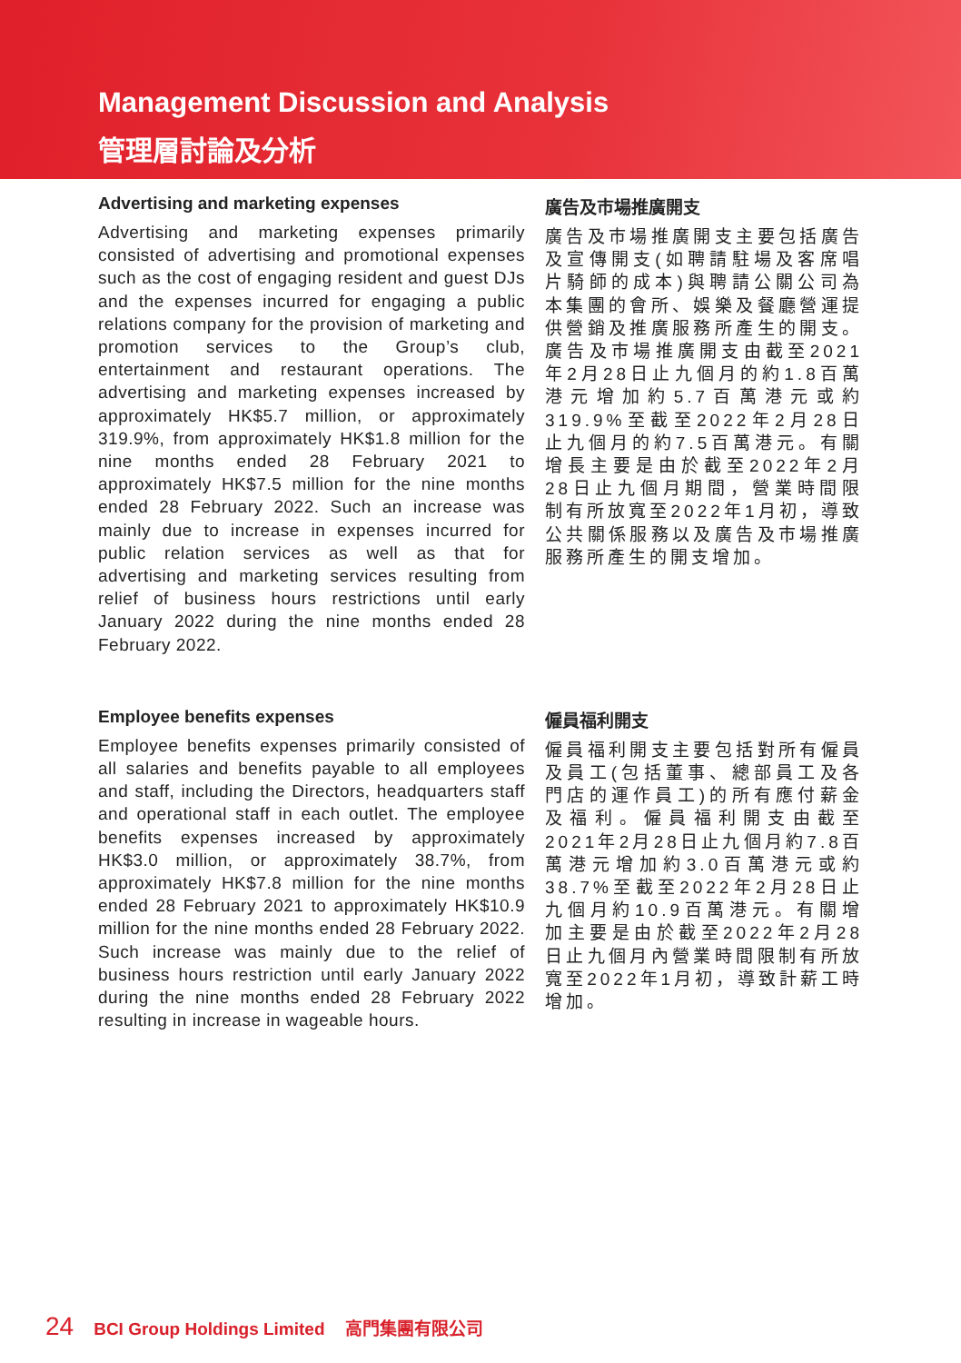Management Discussion and Analysis
管理層討論及分析
Advertising and marketing expenses
Advertising and marketing expenses primarily consisted of advertising and promotional expenses such as the cost of engaging resident and guest DJs and the expenses incurred for engaging a public relations company for the provision of marketing and promotion services to the Group’s club, entertainment and restaurant operations. The advertising and marketing expenses increased by approximately HK$5.7 million, or approximately 319.9%, from approximately HK$1.8 million for the nine months ended 28 February 2021 to approximately HK$7.5 million for the nine months ended 28 February 2022. Such an increase was mainly due to increase in expenses incurred for public relation services as well as that for advertising and marketing services resulting from relief of business hours restrictions until early January 2022 during the nine months ended 28 February 2022.
廣告及市場推廣開支
廣告及市場推廣開支主要包括廣告及宣傳開支(如聘請駐場及客席唱片騎師的成本)與聘請公關公司為本集團的會所、娛樂及餐廳營運提供營銷及推廣服務所產生的開支。廣告及市場推廣開支由截至2021年2月28日止九個月的約1.8百萬港元增加約5.7百萬港元或約319.9%至截至2022年2月28日止九個月的約7.5百萬港元。有關增長主要是由於截至2022年2月28日止九個月期間，營業時間限制有所放寬至2022年1月初，導致公共關係服務以及廣告及市場推廣服務所產生的開支增加。
Employee benefits expenses
Employee benefits expenses primarily consisted of all salaries and benefits payable to all employees and staff, including the Directors, headquarters staff and operational staff in each outlet. The employee benefits expenses increased by approximately HK$3.0 million, or approximately 38.7%, from approximately HK$7.8 million for the nine months ended 28 February 2021 to approximately HK$10.9 million for the nine months ended 28 February 2022. Such increase was mainly due to the relief of business hours restriction until early January 2022 during the nine months ended 28 February 2022 resulting in increase in wageable hours.
僱員福利開支
僱員福利開支主要包括對所有僱員及員工(包括董事、總部員工及各門店的運作員工)的所有應付薪金及福利。僱員福利開支由截至2021年2月28日止九個月約7.8百萬港元增加約3.0百萬港元或約38.7%至截至2022年2月28日止九個月約10.9百萬港元。有關增加主要是由於截至2022年2月28日止九個月內營業時間限制有所放寬至2022年1月初，導致計薪工時增加。
24 BCI Group Holdings Limited 高門集團有限公司